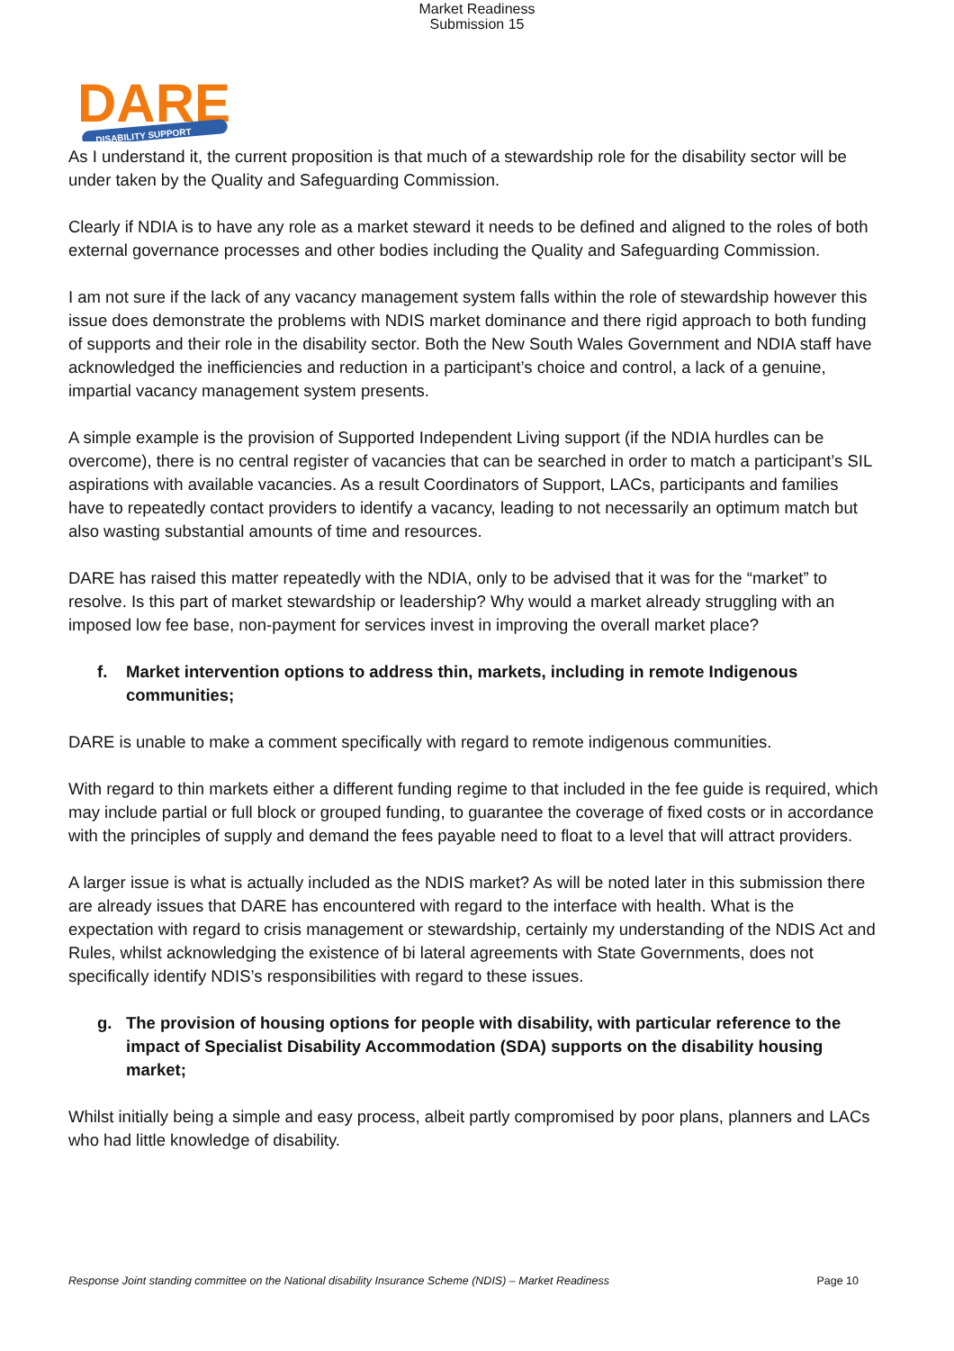Market Readiness
Submission 15
DARE
DISABILITY SUPPORT
As I understand it, the current proposition is that much of a stewardship role for the disability sector will be under taken by the Quality and Safeguarding Commission.
Clearly if NDIA is to have any role as a market steward it needs to be defined and aligned to the roles of both external governance processes and other bodies including the Quality and Safeguarding Commission.
I am not sure if the lack of any vacancy management system falls within the role of stewardship however this issue does demonstrate the problems with NDIS market dominance and there rigid approach to both funding of supports and their role in the disability sector. Both the New South Wales Government and NDIA staff have acknowledged the inefficiencies and reduction in a participant’s choice and control, a lack of a genuine, impartial vacancy management system presents.
A simple example is the provision of Supported Independent Living support (if the NDIA hurdles can be overcome), there is no central register of vacancies that can be searched in order to match a participant’s SIL aspirations with available vacancies. As a result Coordinators of Support, LACs, participants and families have to repeatedly contact providers to identify a vacancy, leading to not necessarily an optimum match but also wasting substantial amounts of time and resources.
DARE has raised this matter repeatedly with the NDIA, only to be advised that it was for the “market” to resolve. Is this part of market stewardship or leadership? Why would a market already struggling with an imposed low fee base, non-payment for services invest in improving the overall market place?
f. Market intervention options to address thin, markets, including in remote Indigenous communities;
DARE is unable to make a comment specifically with regard to remote indigenous communities.
With regard to thin markets either a different funding regime to that included in the fee guide is required, which may include partial or full block or grouped funding, to guarantee the coverage of fixed costs or in accordance with the principles of supply and demand the fees payable need to float to a level that will attract providers.
A larger issue is what is actually included as the NDIS market? As will be noted later in this submission there are already issues that DARE has encountered with regard to the interface with health. What is the expectation with regard to crisis management or stewardship, certainly my understanding of the NDIS Act and Rules, whilst acknowledging the existence of bi lateral agreements with State Governments, does not specifically identify NDIS’s responsibilities with regard to these issues.
g. The provision of housing options for people with disability, with particular reference to the impact of Specialist Disability Accommodation (SDA) supports on the disability housing market;
Whilst initially being a simple and easy process, albeit partly compromised by poor plans, planners and LACs who had little knowledge of disability.
Response Joint standing committee on the National disability Insurance Scheme (NDIS) – Market Readiness Page 10